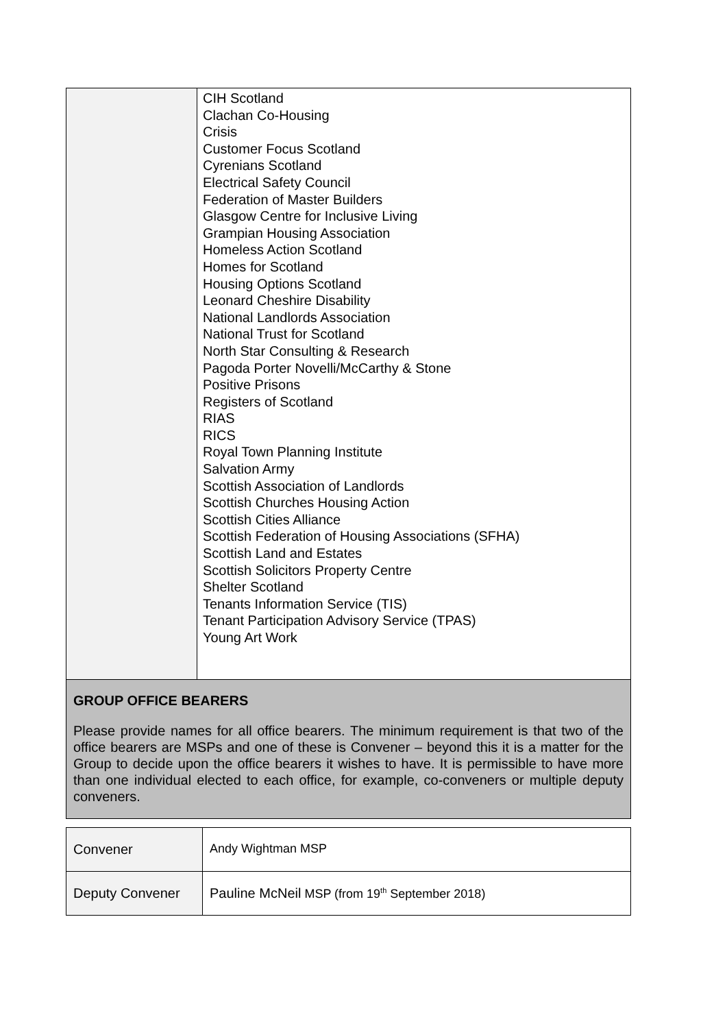| | CIH Scotland Clachan Co-Housing Crisis Customer Focus Scotland Cyrenians Scotland Electrical Safety Council Federation of Master Builders Glasgow Centre for Inclusive Living Grampian Housing Association Homeless Action Scotland Homes for Scotland Housing Options Scotland Leonard Cheshire Disability National Landlords Association National Trust for Scotland North Star Consulting & Research Pagoda Porter Novelli/McCarthy & Stone Positive Prisons Registers of Scotland RIAS RICS Royal Town Planning Institute Salvation Army Scottish Association of Landlords Scottish Churches Housing Action Scottish Cities Alliance Scottish Federation of Housing Associations (SFHA) Scottish Land and Estates Scottish Solicitors Property Centre Shelter Scotland Tenants Information Service (TIS) Tenant Participation Advisory Service (TPAS) Young Art Work |
| GROUP OFFICE BEARERS Please provide names for all office bearers. The minimum requirement is that two of the office bearers are MSPs and one of these is Convener – beyond this it is a matter for the Group to decide upon the office bearers it wishes to have. It is permissible to have more than one individual elected to each office, for example, co-conveners or multiple deputy conveners. | |
| Convener | Andy Wightman MSP |
| Deputy Convener | Pauline McNeil MSP (from 19<sup>th</sup> September 2018) |